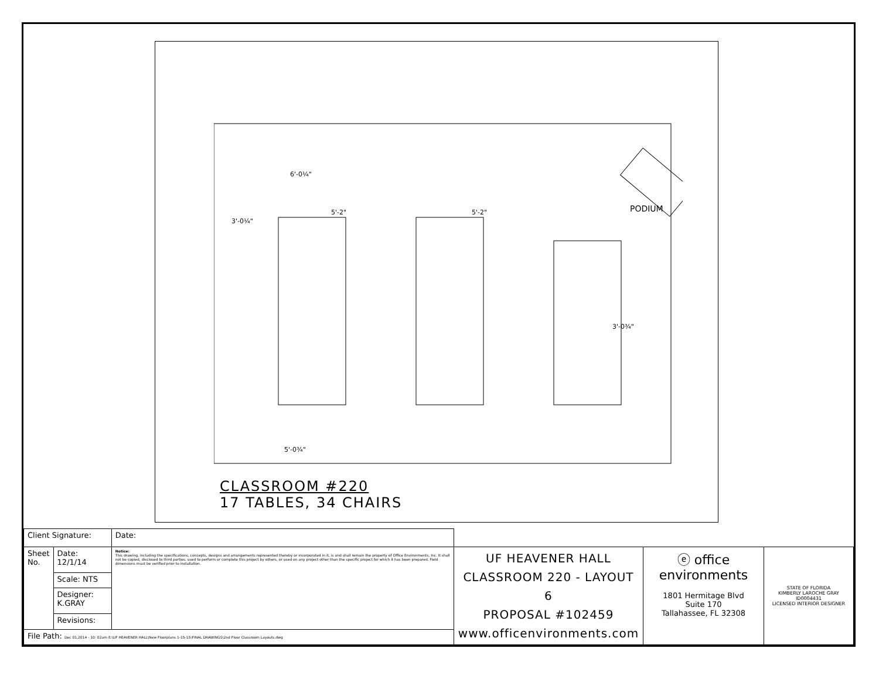PODIUM
5'-2"
5'-2"
3'-0¼"
3'-0¾"
6'-0¼"
5'-0¾"
CLASSROOM #220
17 TABLES, 34 CHAIRS
| Client Signature: | | Date: | | | |
| Sheet No. | Date: 12/1/14 | Notice: This drawing, including the specifications, concepts, designs and arrangements represented thereby or incorporated in it, is and shall remain the property of Office Environments, Inc. It shall not be copied, disclosed to third parties, used to perform or complete this project by others, or used on any project other than the specific project for which it has been prepared. Field dimensions must be verified prior to installation. | UF HEAVENER HALL CLASSROOM 220 - LAYOUT 6 PROPOSAL #102459 www.officenvironments.com | ⓔ office environments 1801 Hermitage Blvd Suite 170 Tallahassee, FL 32308 | STATE OF FLORIDA KIMBERLY LAROCHE GRAY ID0004431 LICENSED INTERIOR DESIGNER |
| | Scale: NTS | | | | |
| | Designer: K.GRAY | | | | |
| | Revisions: | | | | |
| File Path: Dec 01,2014 - 10: 02am E:\UF HEAVENER HALL\New Floorplans 1-15-15\FINAL DRAWINGS\2nd Floor Classroom Layouts.dwg | | | | | |